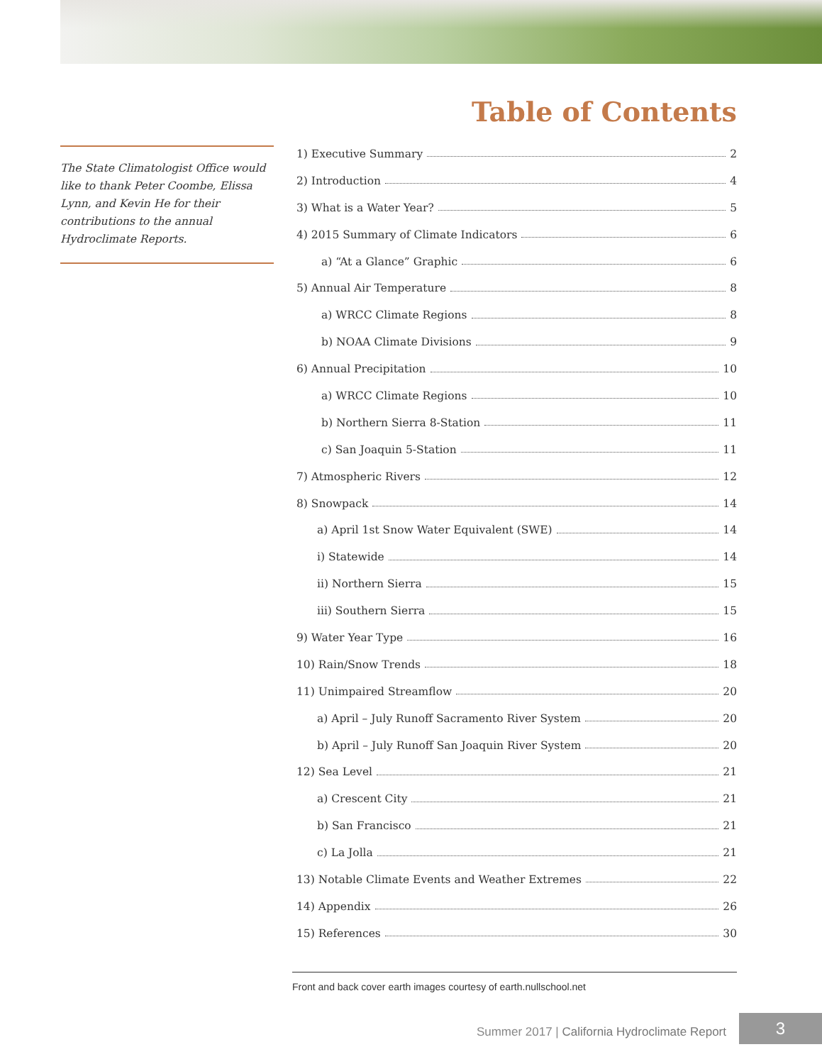Table of Contents
The State Climatologist Office would like to thank Peter Coombe, Elissa Lynn, and Kevin He for their contributions to the annual Hydroclimate Reports.
1) Executive Summary 2
2) Introduction 4
3) What is a Water Year? 5
4) 2015 Summary of Climate Indicators 6
a) “At a Glance” Graphic 6
5) Annual Air Temperature 8
a) WRCC Climate Regions 8
b) NOAA Climate Divisions 9
6) Annual Precipitation 10
a) WRCC Climate Regions 10
b) Northern Sierra 8-Station 11
c) San Joaquin 5-Station 11
7) Atmospheric Rivers 12
8) Snowpack 14
a) April 1st Snow Water Equivalent (SWE) 14
i) Statewide 14
ii) Northern Sierra 15
iii) Southern Sierra 15
9) Water Year Type 16
10) Rain/Snow Trends 18
11) Unimpaired Streamflow 20
a) April – July Runoff Sacramento River System 20
b) April – July Runoff San Joaquin River System 20
12) Sea Level 21
a) Crescent City 21
b) San Francisco 21
c) La Jolla 21
13) Notable Climate Events and Weather Extremes 22
14) Appendix 26
15) References 30
Front and back cover earth images courtesy of earth.nullschool.net
Summer 2017 | California Hydroclimate Report
3